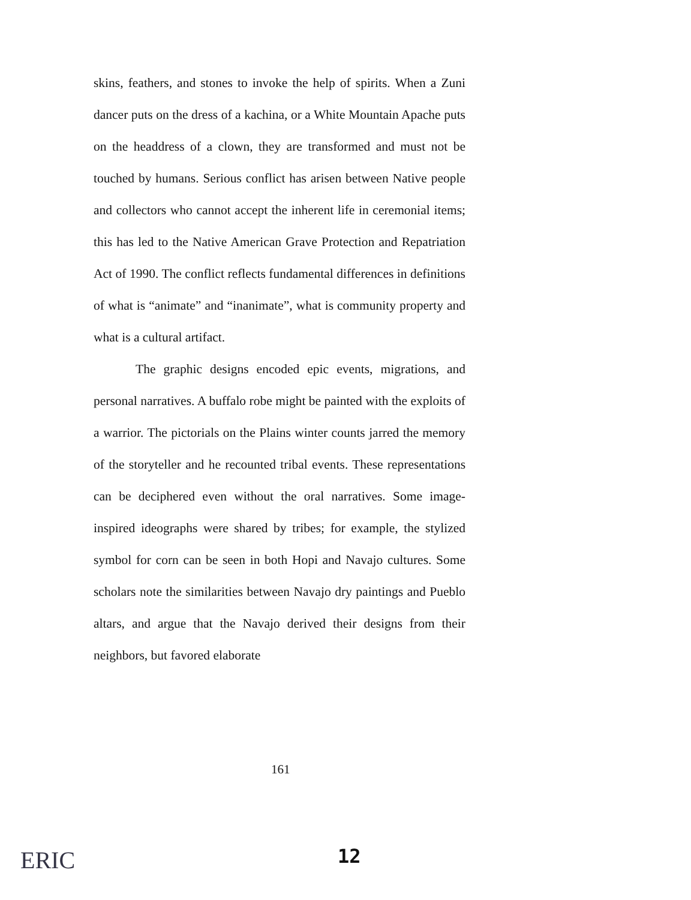skins, feathers, and stones to invoke the help of spirits. When a Zuni dancer puts on the dress of a kachina, or a White Mountain Apache puts on the headdress of a clown, they are transformed and must not be touched by humans. Serious conflict has arisen between Native people and collectors who cannot accept the inherent life in ceremonial items; this has led to the Native American Grave Protection and Repatriation Act of 1990. The conflict reflects fundamental differences in definitions of what is “animate” and “inanimate”, what is community property and what is a cultural artifact.
The graphic designs encoded epic events, migrations, and personal narratives. A buffalo robe might be painted with the exploits of a warrior. The pictorials on the Plains winter counts jarred the memory of the storyteller and he recounted tribal events. These representations can be deciphered even without the oral narratives. Some image-inspired ideographs were shared by tribes; for example, the stylized symbol for corn can be seen in both Hopi and Navajo cultures. Some scholars note the similarities between Navajo dry paintings and Pueblo altars, and argue that the Navajo derived their designs from their neighbors, but favored elaborate
161
ERIC 12